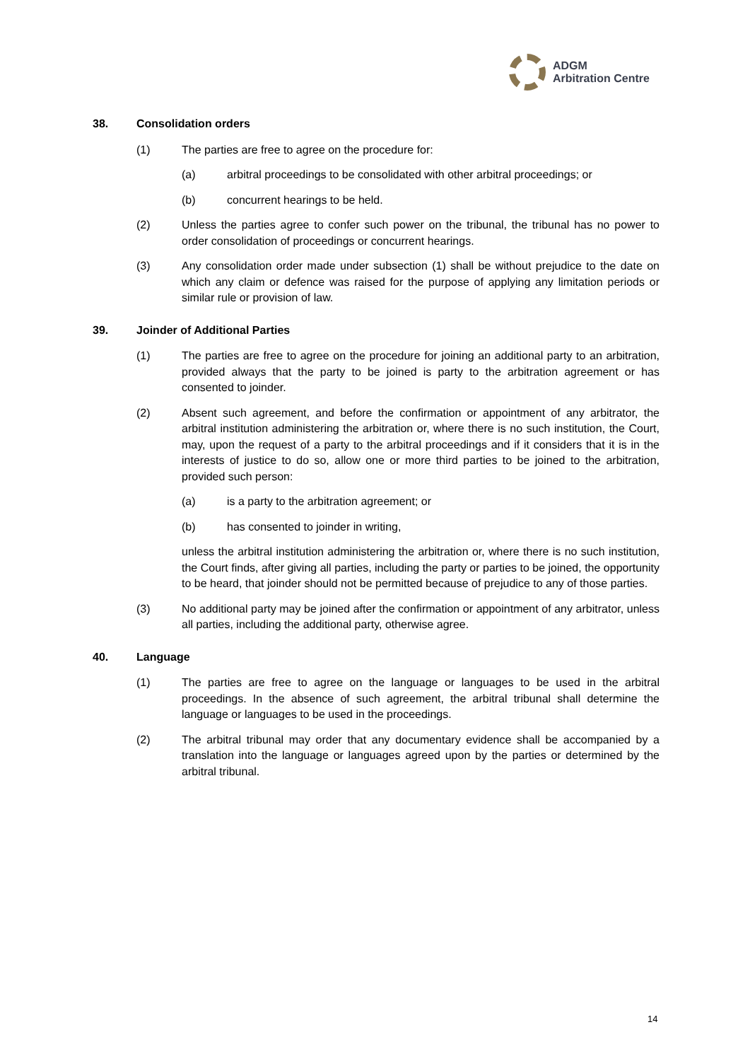ADGM
Arbitration Centre
38. Consolidation orders
(1) The parties are free to agree on the procedure for:
(a) arbitral proceedings to be consolidated with other arbitral proceedings; or
(b) concurrent hearings to be held.
(2) Unless the parties agree to confer such power on the tribunal, the tribunal has no power to order consolidation of proceedings or concurrent hearings.
(3) Any consolidation order made under subsection (1) shall be without prejudice to the date on which any claim or defence was raised for the purpose of applying any limitation periods or similar rule or provision of law.
39. Joinder of Additional Parties
(1) The parties are free to agree on the procedure for joining an additional party to an arbitration, provided always that the party to be joined is party to the arbitration agreement or has consented to joinder.
(2) Absent such agreement, and before the confirmation or appointment of any arbitrator, the arbitral institution administering the arbitration or, where there is no such institution, the Court, may, upon the request of a party to the arbitral proceedings and if it considers that it is in the interests of justice to do so, allow one or more third parties to be joined to the arbitration, provided such person:
(a) is a party to the arbitration agreement; or
(b) has consented to joinder in writing,
unless the arbitral institution administering the arbitration or, where there is no such institution, the Court finds, after giving all parties, including the party or parties to be joined, the opportunity to be heard, that joinder should not be permitted because of prejudice to any of those parties.
(3) No additional party may be joined after the confirmation or appointment of any arbitrator, unless all parties, including the additional party, otherwise agree.
40. Language
(1) The parties are free to agree on the language or languages to be used in the arbitral proceedings. In the absence of such agreement, the arbitral tribunal shall determine the language or languages to be used in the proceedings.
(2) The arbitral tribunal may order that any documentary evidence shall be accompanied by a translation into the language or languages agreed upon by the parties or determined by the arbitral tribunal.
14